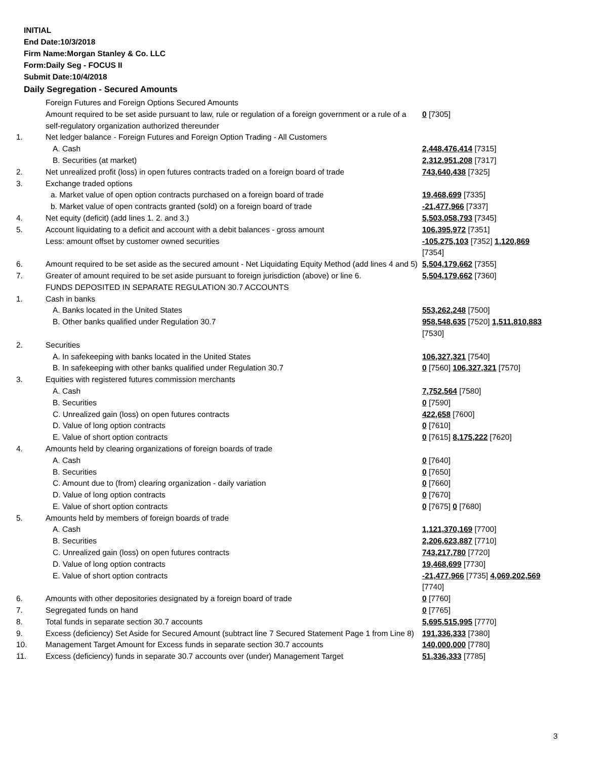INITIAL
End Date:10/3/2018
Firm Name:Morgan Stanley & Co. LLC
Form:Daily Seg - FOCUS II
Submit Date:10/4/2018
Daily Segregation - Secured Amounts
| | Foreign Futures and Foreign Options Secured Amounts | |
| | Amount required to be set aside pursuant to law, rule or regulation of a foreign government or a rule of a self-regulatory organization authorized thereunder | 0 [7305] |
| 1. | Net ledger balance - Foreign Futures and Foreign Option Trading - All Customers | |
| | A. Cash | 2,448,476,414 [7315] |
| | B. Securities (at market) | 2,312,951,208 [7317] |
| 2. | Net unrealized profit (loss) in open futures contracts traded on a foreign board of trade | 743,640,438 [7325] |
| 3. | Exchange traded options | |
| | a. Market value of open option contracts purchased on a foreign board of trade | 19,468,699 [7335] |
| | b. Market value of open contracts granted (sold) on a foreign board of trade | -21,477,966 [7337] |
| 4. | Net equity (deficit) (add lines 1. 2. and 3.) | 5,503,058,793 [7345] |
| 5. | Account liquidating to a deficit and account with a debit balances - gross amount | 106,395,972 [7351] |
| | Less: amount offset by customer owned securities | -105,275,103 [7352] 1,120,869 [7354] |
| 6. | Amount required to be set aside as the secured amount - Net Liquidating Equity Method (add lines 4 and 5) | 5,504,179,662 [7355] |
| 7. | Greater of amount required to be set aside pursuant to foreign jurisdiction (above) or line 6. | 5,504,179,662 [7360] |
| | FUNDS DEPOSITED IN SEPARATE REGULATION 30.7 ACCOUNTS | |
| 1. | Cash in banks | |
| | A. Banks located in the United States | 553,262,248 [7500] |
| | B. Other banks qualified under Regulation 30.7 | 958,548,635 [7520] 1,511,810,883 [7530] |
| 2. | Securities | |
| | A. In safekeeping with banks located in the United States | 106,327,321 [7540] |
| | B. In safekeeping with other banks qualified under Regulation 30.7 | 0 [7560] 106,327,321 [7570] |
| 3. | Equities with registered futures commission merchants | |
| | A. Cash | 7,752,564 [7580] |
| | B. Securities | 0 [7590] |
| | C. Unrealized gain (loss) on open futures contracts | 422,658 [7600] |
| | D. Value of long option contracts | 0 [7610] |
| | E. Value of short option contracts | 0 [7615] 8,175,222 [7620] |
| 4. | Amounts held by clearing organizations of foreign boards of trade | |
| | A. Cash | 0 [7640] |
| | B. Securities | 0 [7650] |
| | C. Amount due to (from) clearing organization - daily variation | 0 [7660] |
| | D. Value of long option contracts | 0 [7670] |
| | E. Value of short option contracts | 0 [7675] 0 [7680] |
| 5. | Amounts held by members of foreign boards of trade | |
| | A. Cash | 1,121,370,169 [7700] |
| | B. Securities | 2,206,623,887 [7710] |
| | C. Unrealized gain (loss) on open futures contracts | 743,217,780 [7720] |
| | D. Value of long option contracts | 19,468,699 [7730] |
| | E. Value of short option contracts | -21,477,966 [7735] 4,069,202,569 [7740] |
| 6. | Amounts with other depositories designated by a foreign board of trade | 0 [7760] |
| 7. | Segregated funds on hand | 0 [7765] |
| 8. | Total funds in separate section 30.7 accounts | 5,695,515,995 [7770] |
| 9. | Excess (deficiency) Set Aside for Secured Amount (subtract line 7 Secured Statement Page 1 from Line 8) | 191,336,333 [7380] |
| 10. | Management Target Amount for Excess funds in separate section 30.7 accounts | 140,000,000 [7780] |
| 11. | Excess (deficiency) funds in separate 30.7 accounts over (under) Management Target | 51,336,333 [7785] |
3